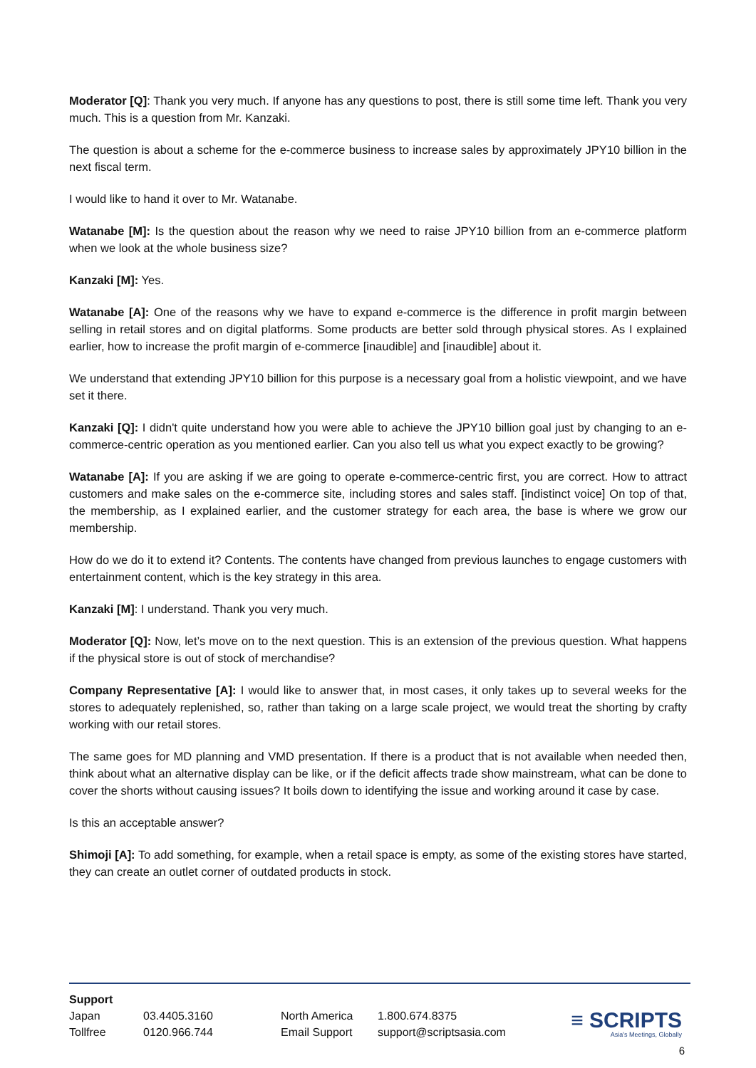Moderator [Q]: Thank you very much. If anyone has any questions to post, there is still some time left. Thank you very much. This is a question from Mr. Kanzaki.
The question is about a scheme for the e-commerce business to increase sales by approximately JPY10 billion in the next fiscal term.
I would like to hand it over to Mr. Watanabe.
Watanabe [M]: Is the question about the reason why we need to raise JPY10 billion from an e-commerce platform when we look at the whole business size?
Kanzaki [M]: Yes.
Watanabe [A]: One of the reasons why we have to expand e-commerce is the difference in profit margin between selling in retail stores and on digital platforms. Some products are better sold through physical stores. As I explained earlier, how to increase the profit margin of e-commerce [inaudible] and [inaudible] about it.
We understand that extending JPY10 billion for this purpose is a necessary goal from a holistic viewpoint, and we have set it there.
Kanzaki [Q]: I didn't quite understand how you were able to achieve the JPY10 billion goal just by changing to an e-commerce-centric operation as you mentioned earlier. Can you also tell us what you expect exactly to be growing?
Watanabe [A]: If you are asking if we are going to operate e-commerce-centric first, you are correct. How to attract customers and make sales on the e-commerce site, including stores and sales staff. [indistinct voice] On top of that, the membership, as I explained earlier, and the customer strategy for each area, the base is where we grow our membership.
How do we do it to extend it? Contents. The contents have changed from previous launches to engage customers with entertainment content, which is the key strategy in this area.
Kanzaki [M]: I understand. Thank you very much.
Moderator [Q]: Now, let’s move on to the next question. This is an extension of the previous question. What happens if the physical store is out of stock of merchandise?
Company Representative [A]: I would like to answer that, in most cases, it only takes up to several weeks for the stores to adequately replenished, so, rather than taking on a large scale project, we would treat the shorting by crafty working with our retail stores.
The same goes for MD planning and VMD presentation. If there is a product that is not available when needed then, think about what an alternative display can be like, or if the deficit affects trade show mainstream, what can be done to cover the shorts without causing issues? It boils down to identifying the issue and working around it case by case.
Is this an acceptable answer?
Shimoji [A]: To add something, for example, when a retail space is empty, as some of the existing stores have started, they can create an outlet corner of outdated products in stock.
Support
| Japan | 03.4405.3160 | North America | 1.800.674.8375 |
| Tollfree | 0120.966.744 | Email Support | support@scriptsasia.com |
≡ SCRIPTS
Asia's Meetings, Globally
6